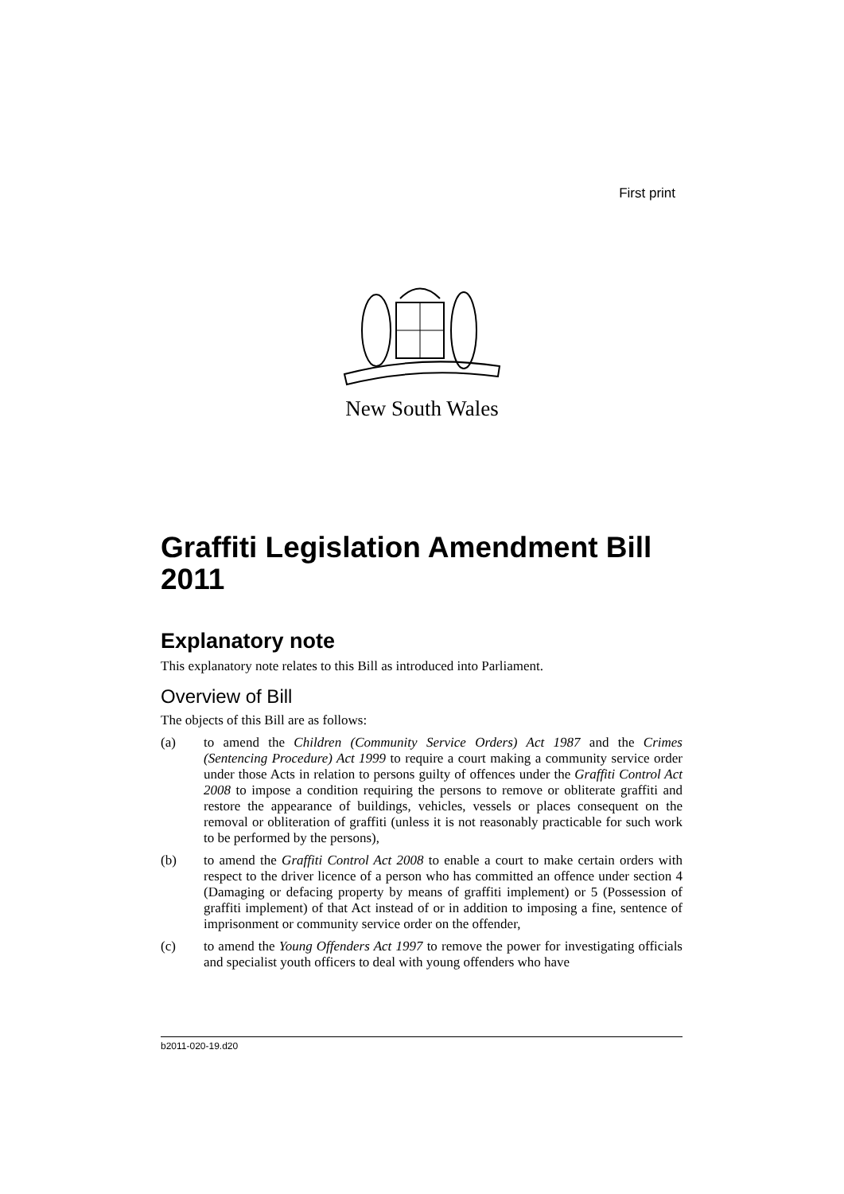First print
New South Wales
Graffiti Legislation Amendment Bill 2011
Explanatory note
This explanatory note relates to this Bill as introduced into Parliament.
Overview of Bill
The objects of this Bill are as follows:
(a) to amend the Children (Community Service Orders) Act 1987 and the Crimes (Sentencing Procedure) Act 1999 to require a court making a community service order under those Acts in relation to persons guilty of offences under the Graffiti Control Act 2008 to impose a condition requiring the persons to remove or obliterate graffiti and restore the appearance of buildings, vehicles, vessels or places consequent on the removal or obliteration of graffiti (unless it is not reasonably practicable for such work to be performed by the persons),
(b) to amend the Graffiti Control Act 2008 to enable a court to make certain orders with respect to the driver licence of a person who has committed an offence under section 4 (Damaging or defacing property by means of graffiti implement) or 5 (Possession of graffiti implement) of that Act instead of or in addition to imposing a fine, sentence of imprisonment or community service order on the offender,
(c) to amend the Young Offenders Act 1997 to remove the power for investigating officials and specialist youth officers to deal with young offenders who have
b2011-020-19.d20